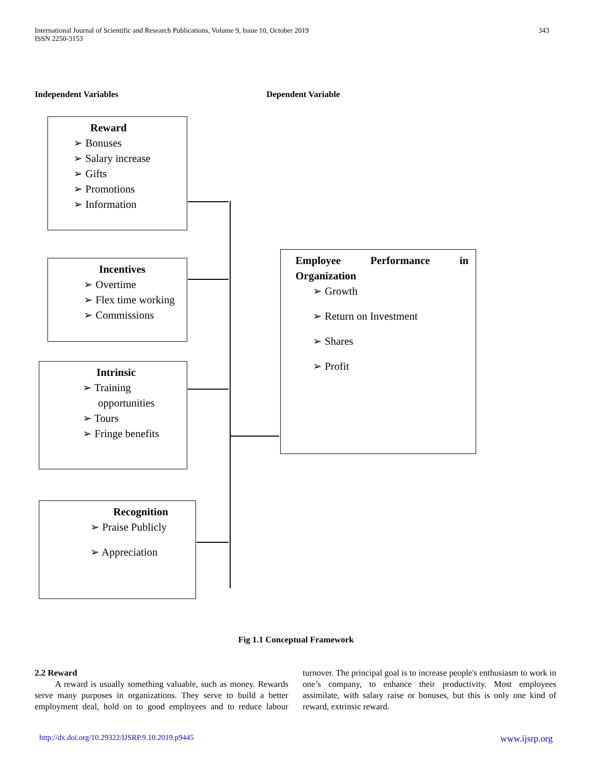International Journal of Scientific and Research Publications, Volume 9, Issue 10, October 2019
ISSN 2250-3153 343
Independent Variables Dependent Variable
Reward
➢ Bonuses
➢ Salary increase
➢ Gifts
➢ Promotions
➢ Information
Incentives
➢ Overtime
➢ Flex time working
➢ Commissions
Intrinsic
➢ Training opportunities
➢ Tours
➢ Fringe benefits
Recognition
➢ Praise Publicly
➢ Appreciation
Employee Performance in
Organization
➢ Growth
➢ Return on Investment
➢ Shares
➢ Profit
Fig 1.1 Conceptual Framework
2.2 Reward
A reward is usually something valuable, such as money. Rewards serve many purposes in organizations. They serve to build a better employment deal, hold on to good employees and to reduce labour turnover. The principal goal is to increase people's enthusiasm to work in one’s company, to enhance their productivity. Most employees assimilate, with salary raise or bonuses, but this is only one kind of reward, extrinsic reward.
http://dx.doi.org/10.29322/IJSRP.9.10.2019.p9445 www.ijsrp.org